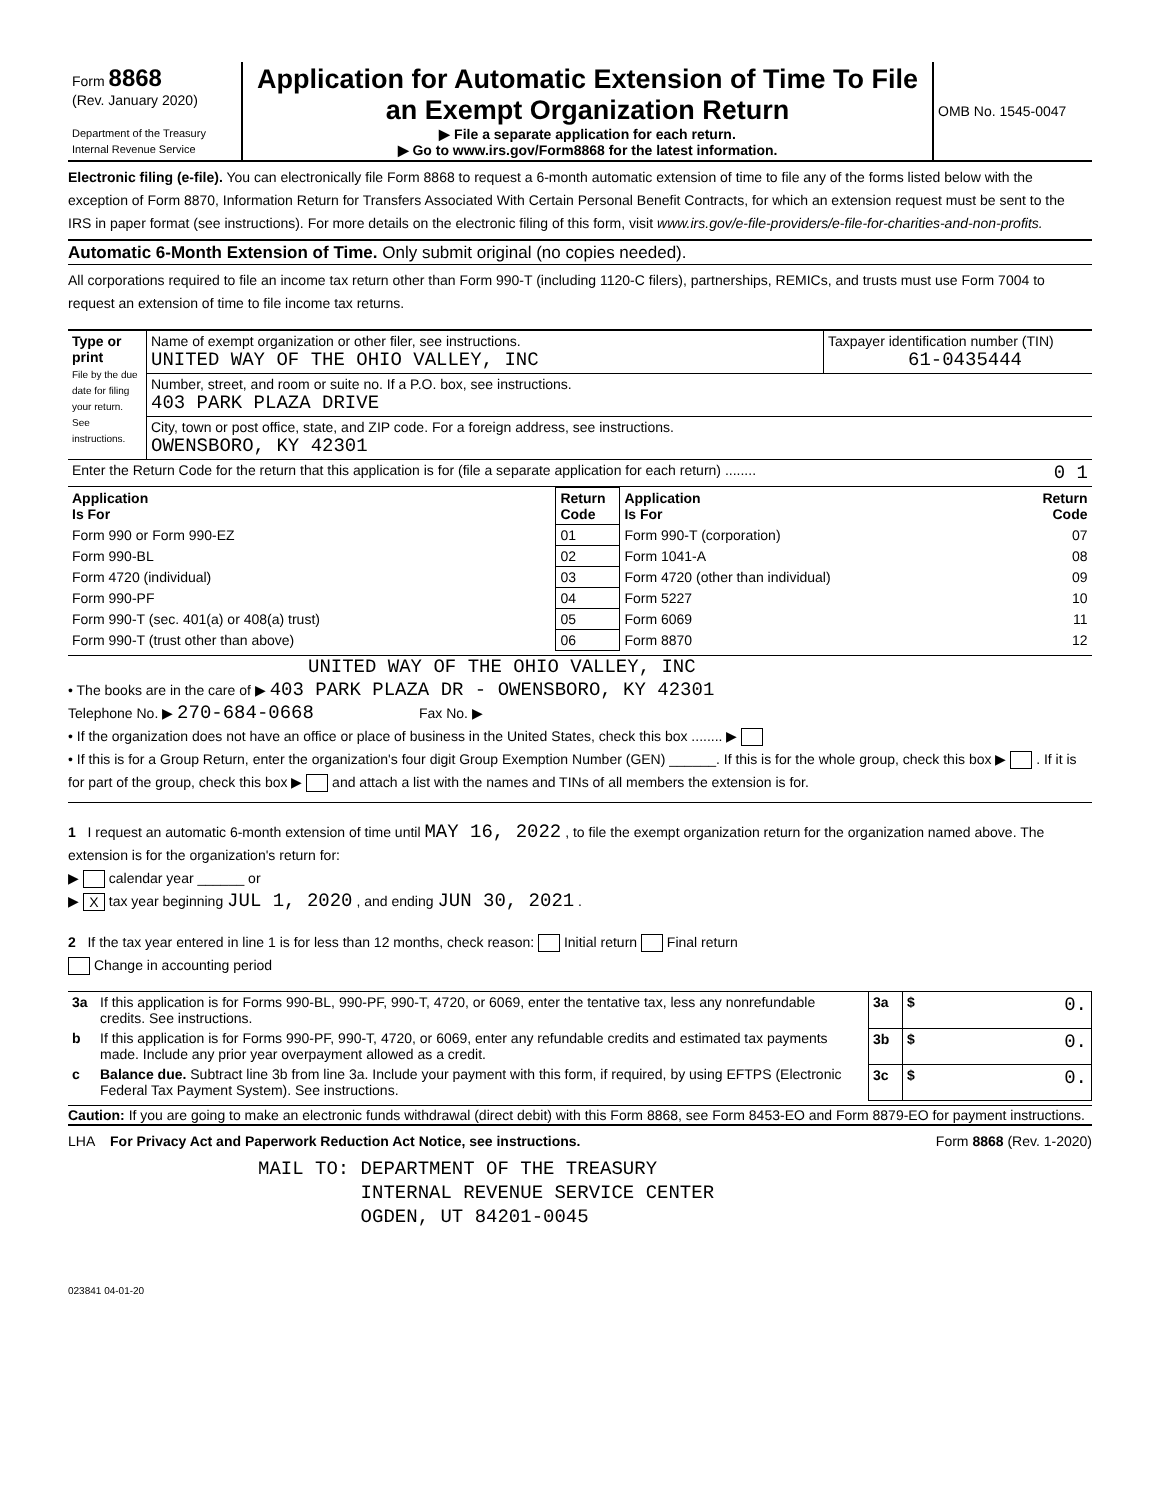| Form 8868 (Rev. January 2020) Department of the Treasury Internal Revenue Service | Application for Automatic Extension of Time To File an Exempt Organization Return ▶ File a separate application for each return. ▶ Go to www.irs.gov/Form8868 for the latest information. | OMB No. 1545-0047 |
Electronic filing (e-file). You can electronically file Form 8868 to request a 6-month automatic extension of time to file any of the forms listed below with the exception of Form 8870, Information Return for Transfers Associated With Certain Personal Benefit Contracts, for which an extension request must be sent to the IRS in paper format (see instructions). For more details on the electronic filing of this form, visit www.irs.gov/e-file-providers/e-file-for-charities-and-non-profits.
Automatic 6-Month Extension of Time. Only submit original (no copies needed).
All corporations required to file an income tax return other than Form 990-T (including 1120-C filers), partnerships, REMICs, and trusts must use Form 7004 to request an extension of time to file income tax returns.
| Type or print File by the due date for filing your return. See instructions. | Name of exempt organization or other filer, see instructions. UNITED WAY OF THE OHIO VALLEY, INC | Taxpayer identification number (TIN) 61-0435444 |
| | Number, street, and room or suite no. If a P.O. box, see instructions. 403 PARK PLAZA DRIVE | |
| | City, town or post office, state, and ZIP code. For a foreign address, see instructions. OWENSBORO, KY 42301 | |
| Enter the Return Code for the return that this application is for (file a separate application for each return) ........ 0 1 | | |
| Application Is For | Return Code | Application Is For | Return Code |
| --- | --- | --- | --- |
| Form 990 or Form 990-EZ | 01 | Form 990-T (corporation) | 07 |
| Form 990-BL | 02 | Form 1041-A | 08 |
| Form 4720 (individual) | 03 | Form 4720 (other than individual) | 09 |
| Form 990-PF | 04 | Form 5227 | 10 |
| Form 990-T (sec. 401(a) or 408(a) trust) | 05 | Form 6069 | 11 |
| Form 990-T (trust other than above) | 06 | Form 8870 | 12 |
UNITED WAY OF THE OHIO VALLEY, INC
• The books are in the care of ▶ 403 PARK PLAZA DR - OWENSBORO, KY 42301
Telephone No. ▶ 270-684-0668 Fax No. ▶
• If the organization does not have an office or place of business in the United States, check this box ........ ▶
• If this is for a Group Return, enter the organization's four digit Group Exemption Number (GEN) ______. If this is for the whole group, check this box ▶ . If it is for part of the group, check this box ▶ and attach a list with the names and TINs of all members the extension is for.
1 I request an automatic 6-month extension of time until MAY 16, 2022 , to file the exempt organization return for the organization named above. The extension is for the organization's return for:
▶ calendar year ______ or
▶ X tax year beginning JUL 1, 2020 , and ending JUN 30, 2021 .
2 If the tax year entered in line 1 is for less than 12 months, check reason: Initial return Final return
Change in accounting period
| 3a | If this application is for Forms 990-BL, 990-PF, 990-T, 4720, or 6069, enter the tentative tax, less any nonrefundable credits. See instructions. | 3a | $ 0. |
| b | If this application is for Forms 990-PF, 990-T, 4720, or 6069, enter any refundable credits and estimated tax payments made. Include any prior year overpayment allowed as a credit. | 3b | $ 0. |
| c | Balance due. Subtract line 3b from line 3a. Include your payment with this form, if required, by using EFTPS (Electronic Federal Tax Payment System). See instructions. | 3c | $ 0. |
Caution: If you are going to make an electronic funds withdrawal (direct debit) with this Form 8868, see Form 8453-EO and Form 8879-EO for payment instructions.
LHA For Privacy Act and Paperwork Reduction Act Notice, see instructions. Form 8868 (Rev. 1-2020)
MAIL TO: DEPARTMENT OF THE TREASURY
INTERNAL REVENUE SERVICE CENTER
OGDEN, UT 84201-0045
023841 04-01-20